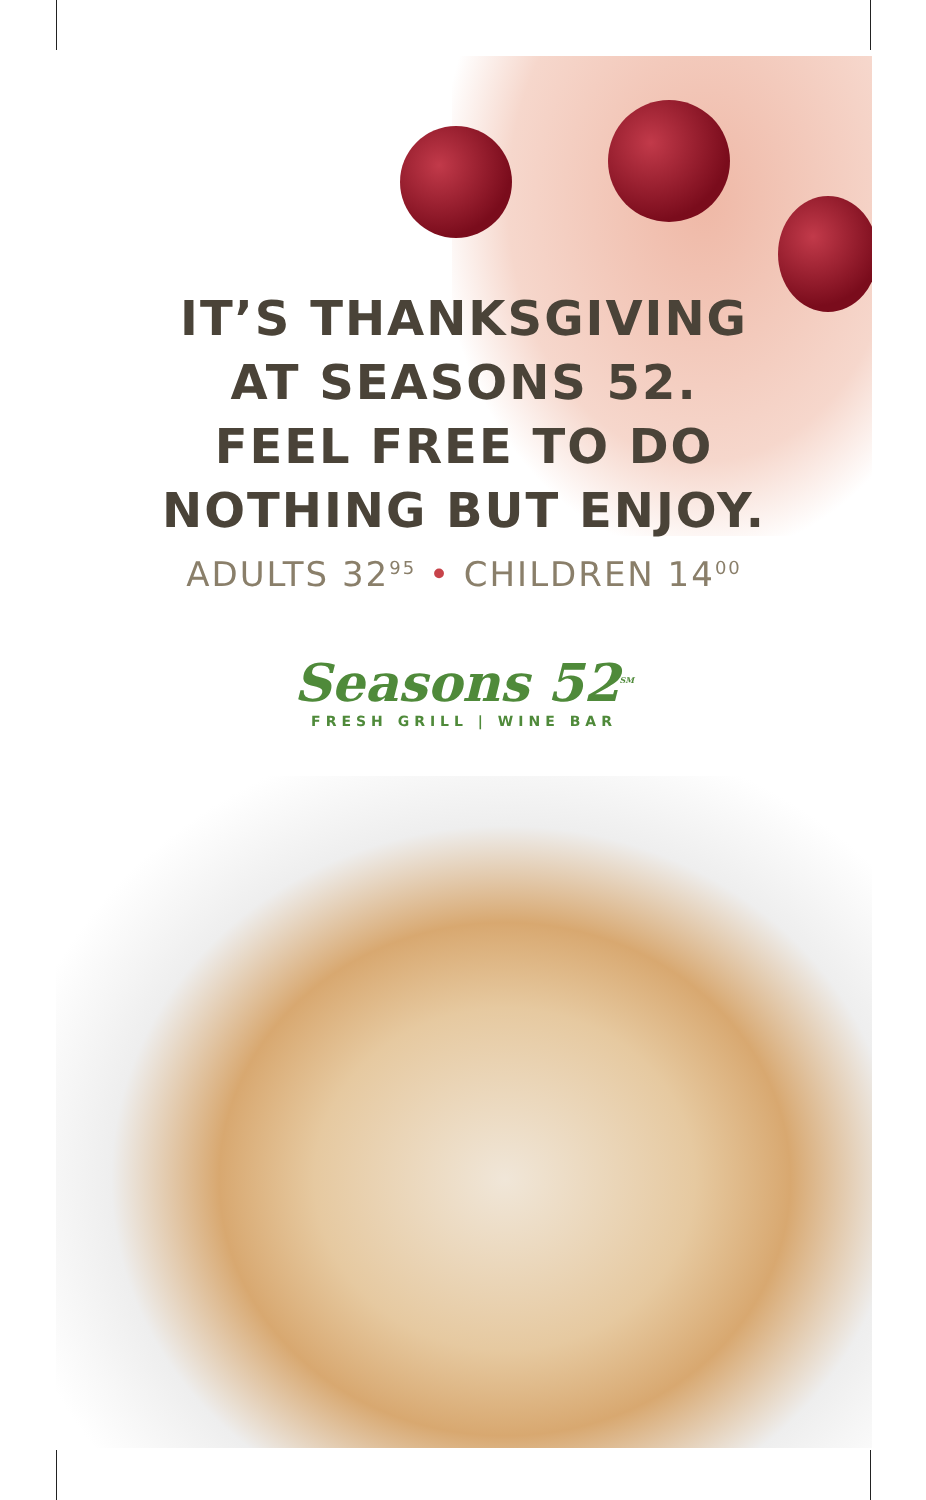IT’S THANKSGIVING
AT SEASONS 52.
FEEL FREE TO DO
NOTHING BUT ENJOY.
ADULTS 32<sup>95</sup> • CHILDREN 14<sup>00</sup>
Seasons 52<sup>SM</sup>
FRESH GRILL | WINE BAR